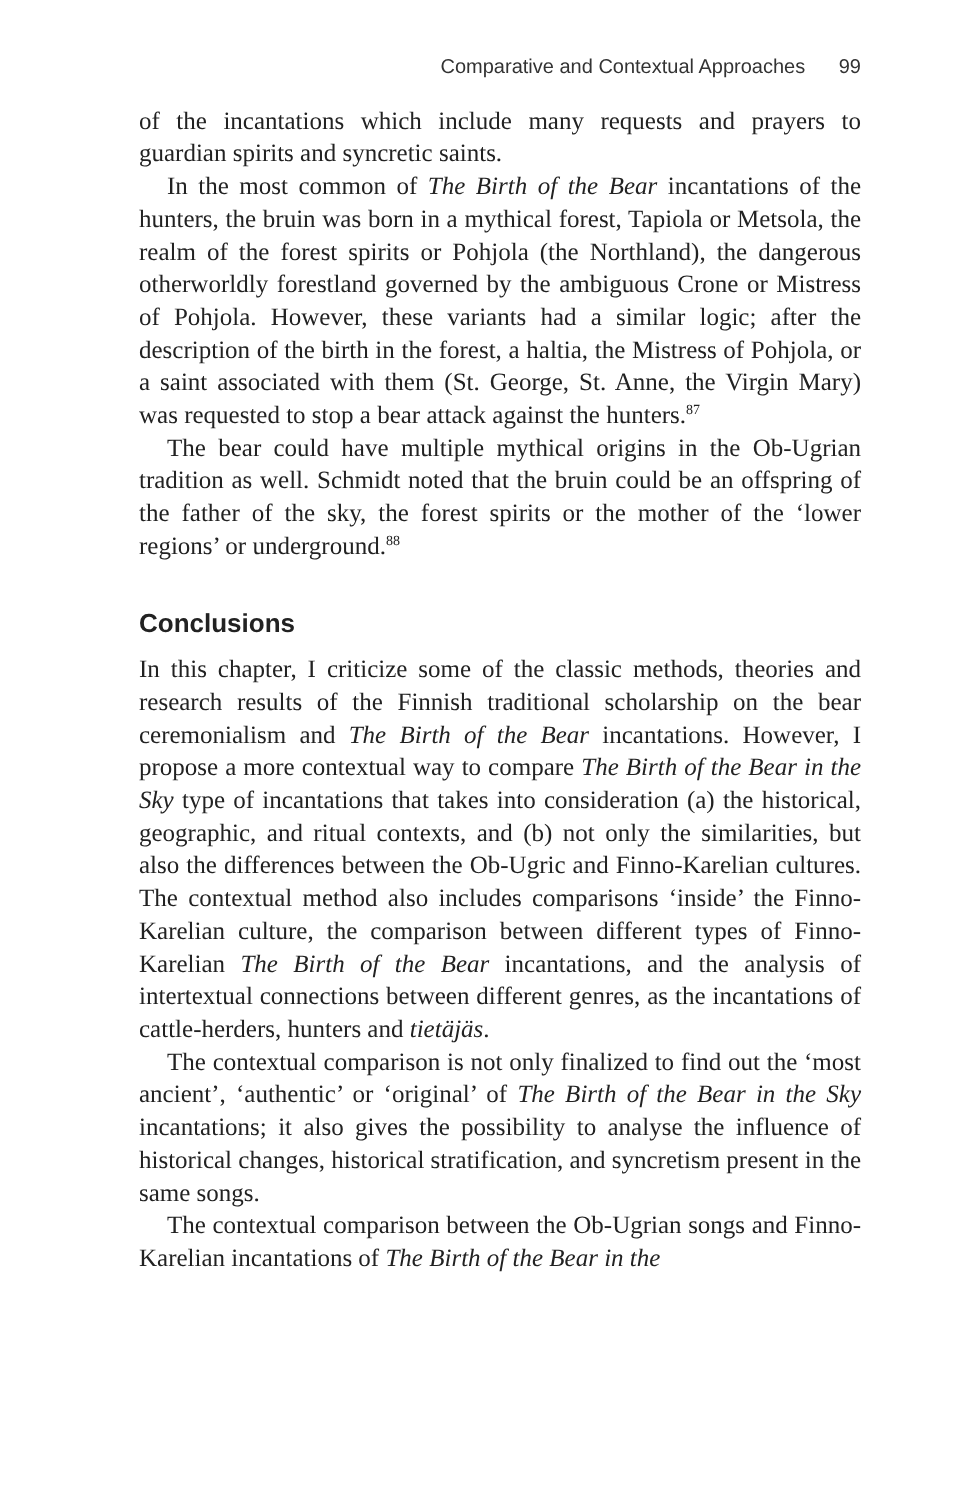Comparative and Contextual Approaches 99
of the incantations which include many requests and prayers to guardian spirits and syncretic saints.
In the most common of The Birth of the Bear incantations of the hunters, the bruin was born in a mythical forest, Tapiola or Metsola, the realm of the forest spirits or Pohjola (the Northland), the dangerous otherworldly forestland governed by the ambiguous Crone or Mistress of Pohjola. However, these variants had a similar logic; after the description of the birth in the forest, a haltia, the Mistress of Pohjola, or a saint associated with them (St. George, St. Anne, the Virgin Mary) was requested to stop a bear attack against the hunters.<sup>87</sup>
The bear could have multiple mythical origins in the Ob-Ugrian tradition as well. Schmidt noted that the bruin could be an offspring of the father of the sky, the forest spirits or the mother of the ‘lower regions’ or underground.<sup>88</sup>
Conclusions
In this chapter, I criticize some of the classic methods, theories and research results of the Finnish traditional scholarship on the bear ceremonialism and The Birth of the Bear incantations. However, I propose a more contextual way to compare The Birth of the Bear in the Sky type of incantations that takes into consideration (a) the historical, geographic, and ritual contexts, and (b) not only the similarities, but also the differences between the Ob-Ugric and Finno-Karelian cultures. The contextual method also includes comparisons ‘inside’ the Finno-Karelian culture, the comparison between different types of Finno-Karelian The Birth of the Bear incantations, and the analysis of intertextual connections between different genres, as the incantations of cattle-herders, hunters and tietäjäs.
The contextual comparison is not only finalized to find out the ‘most ancient’, ‘authentic’ or ‘original’ of The Birth of the Bear in the Sky incantations; it also gives the possibility to analyse the influence of historical changes, historical stratification, and syncretism present in the same songs.
The contextual comparison between the Ob-Ugrian songs and Finno-Karelian incantations of The Birth of the Bear in the